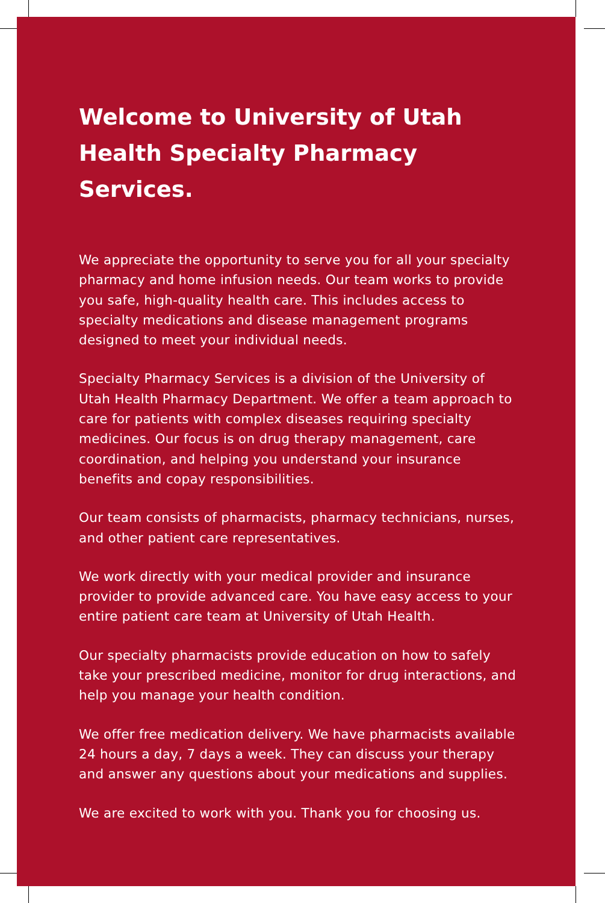Welcome to University of Utah Health Specialty Pharmacy Services.
We appreciate the opportunity to serve you for all your specialty pharmacy and home infusion needs. Our team works to provide you safe, high-quality health care. This includes access to specialty medications and disease management programs designed to meet your individual needs.
Specialty Pharmacy Services is a division of the University of Utah Health Pharmacy Department. We offer a team approach to care for patients with complex diseases requiring specialty medicines. Our focus is on drug therapy management, care coordination, and helping you understand your insurance benefits and copay responsibilities.
Our team consists of pharmacists, pharmacy technicians, nurses, and other patient care representatives.
We work directly with your medical provider and insurance provider to provide advanced care. You have easy access to your entire patient care team at University of Utah Health.
Our specialty pharmacists provide education on how to safely take your prescribed medicine, monitor for drug interactions, and help you manage your health condition.
We offer free medication delivery. We have pharmacists available 24 hours a day, 7 days a week. They can discuss your therapy and answer any questions about your medications and supplies.
We are excited to work with you. Thank you for choosing us.